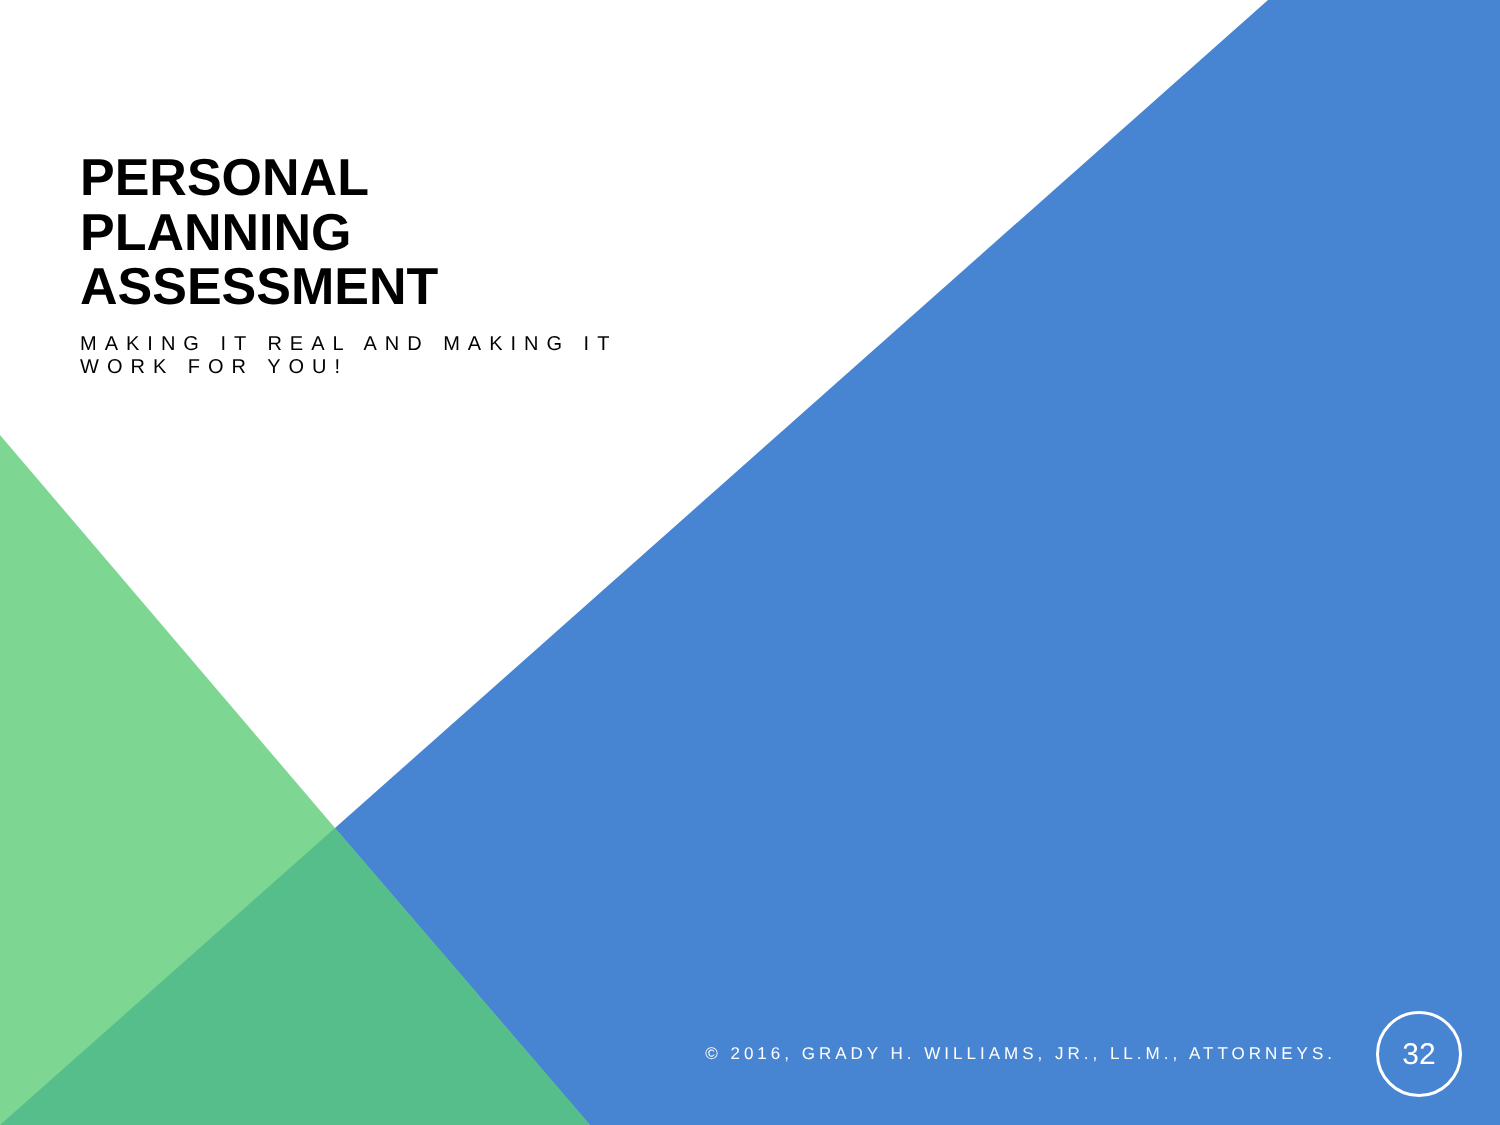PERSONAL PLANNING ASSESSMENT
MAKING IT REAL AND MAKING IT WORK FOR YOU!
© 2016, GRADY H. WILLIAMS, JR., LL.M., ATTORNEYS. 32